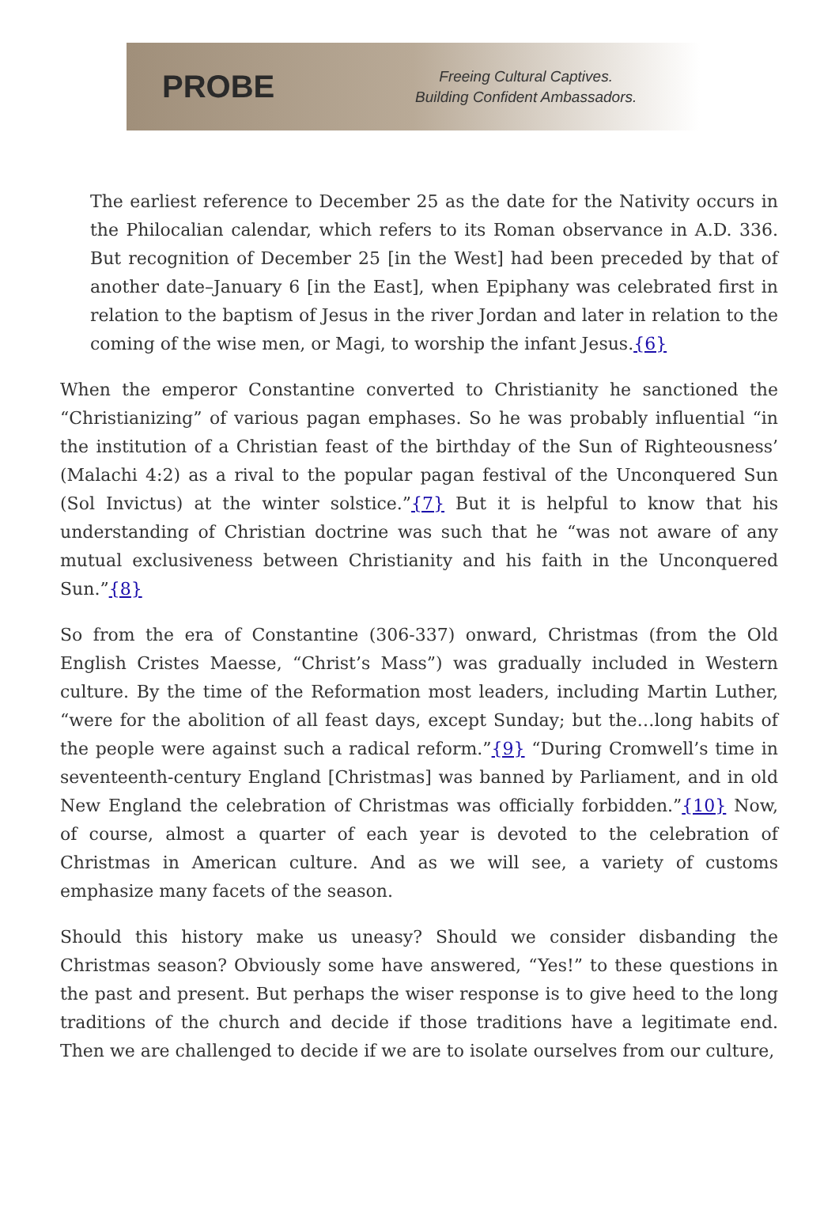PROBE
Freeing Cultural Captives.
Building Confident Ambassadors.
The earliest reference to December 25 as the date for the Nativity occurs in the Philocalian calendar, which refers to its Roman observance in A.D. 336. But recognition of December 25 [in the West] had been preceded by that of another date–January 6 [in the East], when Epiphany was celebrated first in relation to the baptism of Jesus in the river Jordan and later in relation to the coming of the wise men, or Magi, to worship the infant Jesus.{6}
When the emperor Constantine converted to Christianity he sanctioned the “Christianizing” of various pagan emphases. So he was probably influential “in the institution of a Christian feast of the birthday of the Sun of Righteousness’ (Malachi 4:2) as a rival to the popular pagan festival of the Unconquered Sun (Sol Invictus) at the winter solstice.”{7} But it is helpful to know that his understanding of Christian doctrine was such that he “was not aware of any mutual exclusiveness between Christianity and his faith in the Unconquered Sun.”{8}
So from the era of Constantine (306-337) onward, Christmas (from the Old English Cristes Maesse, “Christ’s Mass”) was gradually included in Western culture. By the time of the Reformation most leaders, including Martin Luther, “were for the abolition of all feast days, except Sunday; but the…long habits of the people were against such a radical reform.”{9} “During Cromwell’s time in seventeenth-century England [Christmas] was banned by Parliament, and in old New England the celebration of Christmas was officially forbidden.”{10} Now, of course, almost a quarter of each year is devoted to the celebration of Christmas in American culture. And as we will see, a variety of customs emphasize many facets of the season.
Should this history make us uneasy? Should we consider disbanding the Christmas season? Obviously some have answered, “Yes!” to these questions in the past and present. But perhaps the wiser response is to give heed to the long traditions of the church and decide if those traditions have a legitimate end. Then we are challenged to decide if we are to isolate ourselves from our culture,